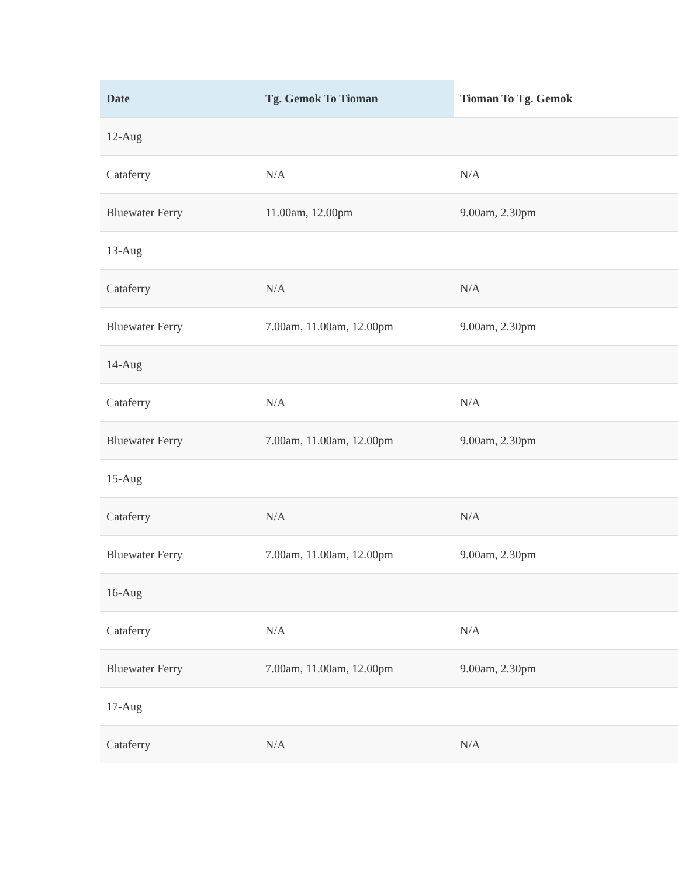| Date | Tg. Gemok To Tioman | Tioman To Tg. Gemok |
| --- | --- | --- |
| 12-Aug | | |
| Cataferry | N/A | N/A |
| Bluewater Ferry | 11.00am, 12.00pm | 9.00am, 2.30pm |
| 13-Aug | | |
| Cataferry | N/A | N/A |
| Bluewater Ferry | 7.00am, 11.00am, 12.00pm | 9.00am, 2.30pm |
| 14-Aug | | |
| Cataferry | N/A | N/A |
| Bluewater Ferry | 7.00am, 11.00am, 12.00pm | 9.00am, 2.30pm |
| 15-Aug | | |
| Cataferry | N/A | N/A |
| Bluewater Ferry | 7.00am, 11.00am, 12.00pm | 9.00am, 2.30pm |
| 16-Aug | | |
| Cataferry | N/A | N/A |
| Bluewater Ferry | 7.00am, 11.00am, 12.00pm | 9.00am, 2.30pm |
| 17-Aug | | |
| Cataferry | N/A | N/A |